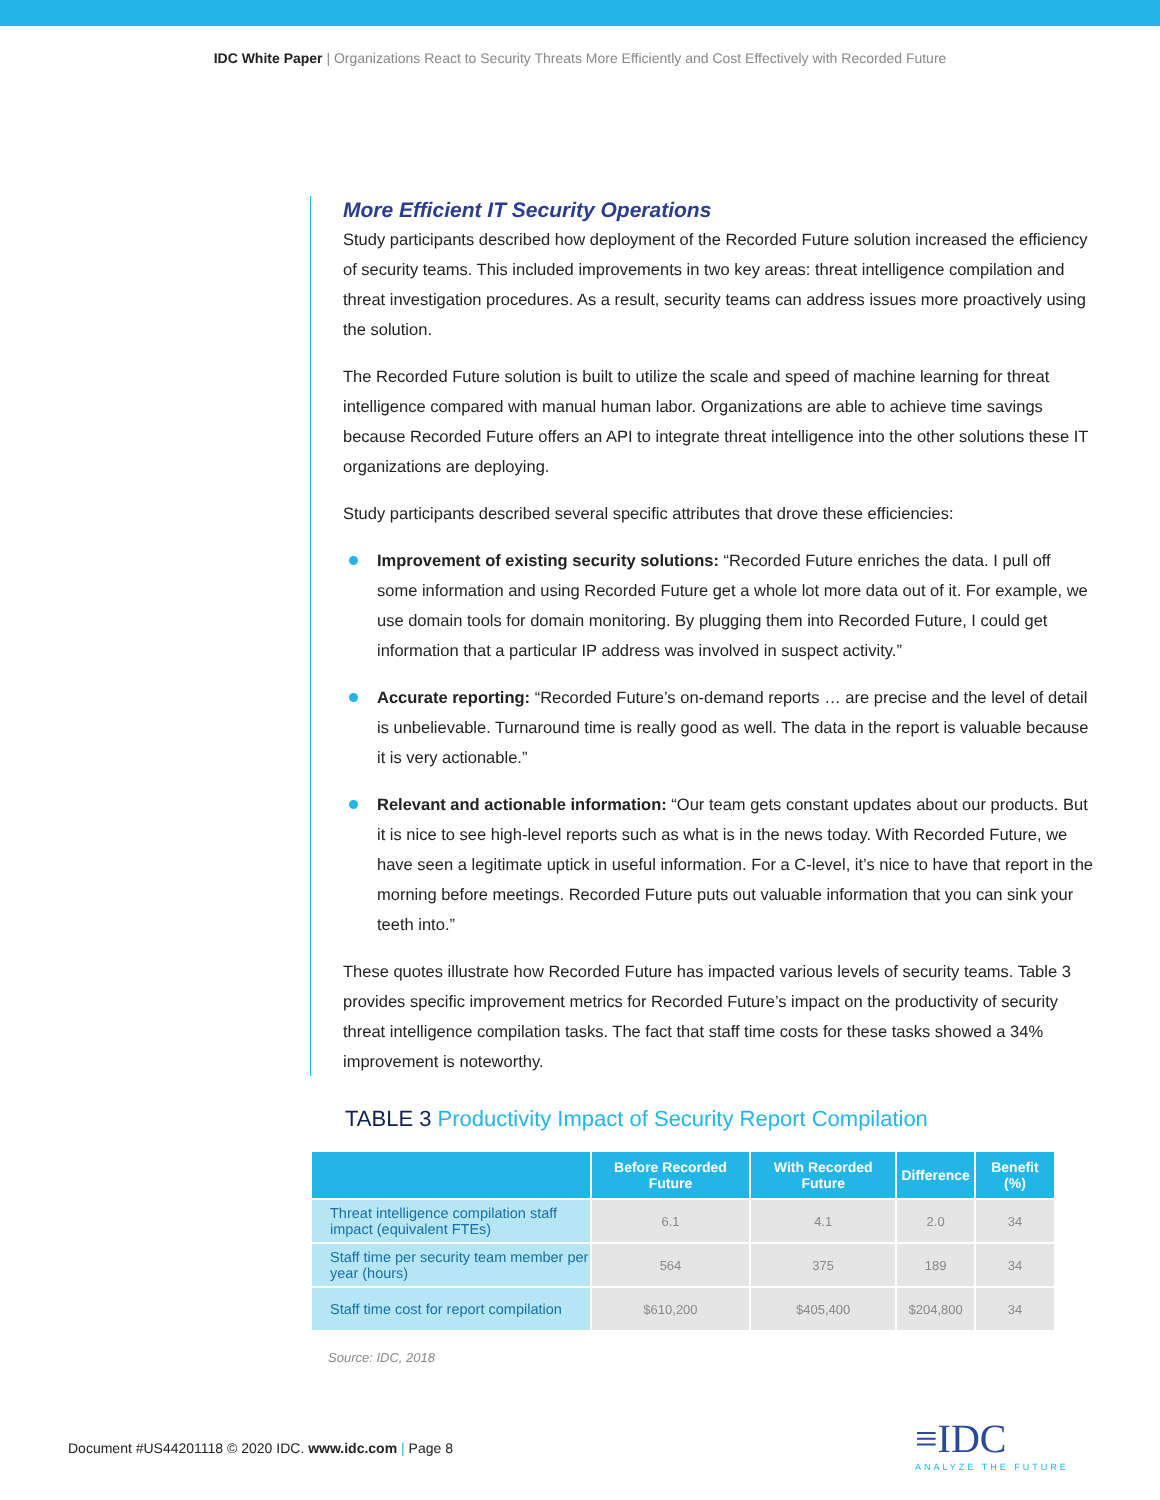IDC White Paper | Organizations React to Security Threats More Efficiently and Cost Effectively with Recorded Future
More Efficient IT Security Operations
Study participants described how deployment of the Recorded Future solution increased the efficiency of security teams. This included improvements in two key areas: threat intelligence compilation and threat investigation procedures. As a result, security teams can address issues more proactively using the solution.
The Recorded Future solution is built to utilize the scale and speed of machine learning for threat intelligence compared with manual human labor. Organizations are able to achieve time savings because Recorded Future offers an API to integrate threat intelligence into the other solutions these IT organizations are deploying.
Study participants described several specific attributes that drove these efficiencies:
Improvement of existing security solutions: “Recorded Future enriches the data. I pull off some information and using Recorded Future get a whole lot more data out of it. For example, we use domain tools for domain monitoring. By plugging them into Recorded Future, I could get information that a particular IP address was involved in suspect activity.”
Accurate reporting: “Recorded Future’s on-demand reports … are precise and the level of detail is unbelievable. Turnaround time is really good as well. The data in the report is valuable because it is very actionable.”
Relevant and actionable information: “Our team gets constant updates about our products. But it is nice to see high-level reports such as what is in the news today. With Recorded Future, we have seen a legitimate uptick in useful information. For a C-level, it’s nice to have that report in the morning before meetings. Recorded Future puts out valuable information that you can sink your teeth into.”
These quotes illustrate how Recorded Future has impacted various levels of security teams. Table 3 provides specific improvement metrics for Recorded Future’s impact on the productivity of security threat intelligence compilation tasks. The fact that staff time costs for these tasks showed a 34% improvement is noteworthy.
TABLE 3 Productivity Impact of Security Report Compilation
| | Before Recorded Future | With Recorded Future | Difference | Benefit (%) |
| --- | --- | --- | --- | --- |
| Threat intelligence compilation staff impact (equivalent FTEs) | 6.1 | 4.1 | 2.0 | 34 |
| Staff time per security team member per year (hours) | 564 | 375 | 189 | 34 |
| Staff time cost for report compilation | $610,200 | $405,400 | $204,800 | 34 |
Source: IDC, 2018
Document #US44201118 © 2020 IDC. www.idc.com | Page 8
≡IDC
ANALYZE THE FUTURE